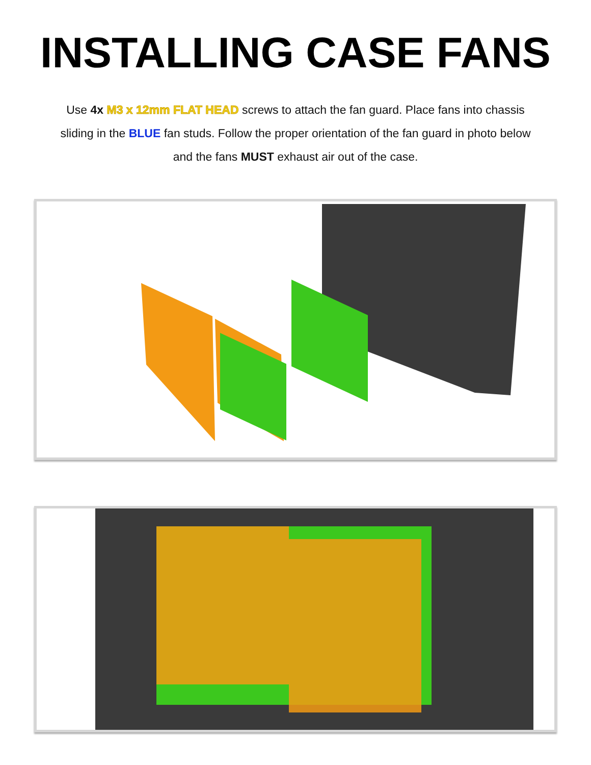INSTALLING CASE FANS
Use 4x M3 x 12mm FLAT HEAD screws to attach the fan guard. Place fans into chassis sliding in the BLUE fan studs. Follow the proper orientation of the fan guard in photo below and the fans MUST exhaust air out of the case.